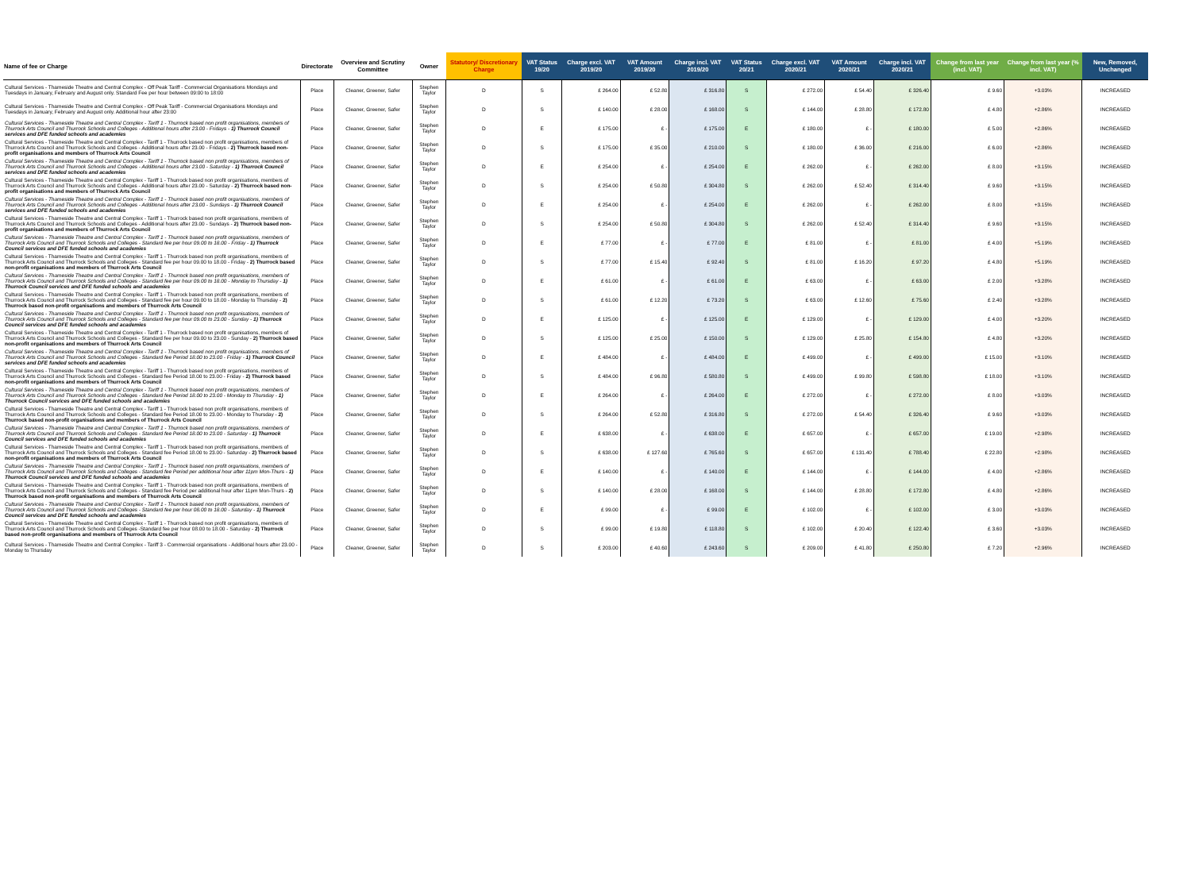| Name of fee or Charge | Directorate | Overview and Scrutiny Committee | Owner | Statutory/ Discretionary Charge | VAT Status 19/20 | Charge excl. VAT 2019/20 | VAT Amount 2019/20 | Charge incl. VAT 2019/20 | VAT Status 20/21 | Charge excl. VAT 2020/21 | VAT Amount 2020/21 | Charge incl. VAT 2020/21 | Change from last year (incl. VAT) | Change from last year (% incl. VAT) | New, Removed, Unchanged |
| --- | --- | --- | --- | --- | --- | --- | --- | --- | --- | --- | --- | --- | --- | --- | --- |
| Cultural Services - Thameside Theatre and Central Complex - Off Peak Tariff - Commercial Organisations Mondays and Tuesdays in January, February and August only. Standard Fee per hour between 09:00 to 18:00 | Place | Cleaner, Greener, Safer | Stephen Taylor | D | S | £ 264.00 | £ 52.80 | £ 316.80 | S | £ 272.00 | £ 54.40 | £ 326.40 | £ 9.60 | +3.03% | INCREASED |
| Cultural Services - Thameside Theatre and Central Complex - Off Peak Tariff - Commercial Organisations Mondays and Tuesdays in January, February and August only. Additional hour after 23:00 | Place | Cleaner, Greener, Safer | Stephen Taylor | D | S | £ 140.00 | £ 28.00 | £ 168.00 | S | £ 144.00 | £ 28.80 | £ 172.80 | £ 4.80 | +2.86% | INCREASED |
| Cultural Services - Thameside Theatre and Central Complex - Tariff 1 - Thurrock based non profit organisations, members of Thurrock Arts Council and Thurrock Schools and Colleges - Additional hours after 23.00 - Fridays - 1) Thurrock Council services and DFE funded schools and academies | Place | Cleaner, Greener, Safer | Stephen Taylor | D | E | £ 175.00 | £ - | £ 175.00 | E | £ 180.00 | £ - | £ 180.00 | £ 5.00 | +2.86% | INCREASED |
| Cultural Services - Thameside Theatre and Central Complex - Tariff 1 - Thurrock based non profit organisations, members of Thurrock Arts Council and Thurrock Schools and Colleges - Additional hours after 23.00 - Fridays - 2) Thurrock based non-profit organisations and members of Thurrock Arts Council | Place | Cleaner, Greener, Safer | Stephen Taylor | D | S | £ 175.00 | £ 35.00 | £ 210.00 | S | £ 180.00 | £ 36.00 | £ 216.00 | £ 6.00 | +2.86% | INCREASED |
| Cultural Services - Thameside Theatre and Central Complex - Tariff 1 - Thurrock based non profit organisations, members of Thurrock Arts Council and Thurrock Schools and Colleges - Additional hours after 23.00 - Saturday - 1) Thurrock Council services and DFE funded schools and academies | Place | Cleaner, Greener, Safer | Stephen Taylor | D | E | £ 254.00 | £ - | £ 254.00 | E | £ 262.00 | £ - | £ 262.00 | £ 8.00 | +3.15% | INCREASED |
| Cultural Services - Thameside Theatre and Central Complex - Tariff 1 - Thurrock based non profit organisations, members of Thurrock Arts Council and Thurrock Schools and Colleges - Additional hours after 23.00 - Saturday - 2) Thurrock based non-profit organisations and members of Thurrock Arts Council | Place | Cleaner, Greener, Safer | Stephen Taylor | D | S | £ 254.00 | £ 50.80 | £ 304.80 | S | £ 262.00 | £ 52.40 | £ 314.40 | £ 9.60 | +3.15% | INCREASED |
| Cultural Services - Thameside Theatre and Central Complex - Tariff 1 - Thurrock based non profit organisations, members of Thurrock Arts Council and Thurrock Schools and Colleges - Additional hours after 23.00 - Sundays - 1) Thurrock Council services and DFE funded schools and academies | Place | Cleaner, Greener, Safer | Stephen Taylor | D | E | £ 254.00 | £ - | £ 254.00 | E | £ 262.00 | £ - | £ 262.00 | £ 8.00 | +3.15% | INCREASED |
| Cultural Services - Thameside Theatre and Central Complex - Tariff 1 - Thurrock based non profit organisations, members of Thurrock Arts Council and Thurrock Schools and Colleges - Additional hours after 23.00 - Sundays - 2) Thurrock based non-profit organisations and members of Thurrock Arts Council | Place | Cleaner, Greener, Safer | Stephen Taylor | D | S | £ 254.00 | £ 50.80 | £ 304.80 | S | £ 262.00 | £ 52.40 | £ 314.40 | £ 9.60 | +3.15% | INCREASED |
| Cultural Services - Thameside Theatre and Central Complex - Tariff 1 - Thurrock based non profit organisations, members of Thurrock Arts Council and Thurrock Schools and Colleges - Standard fee per hour 09.00 to 18.00 - Friday - 1) Thurrock Council services and DFE funded schools and academies | Place | Cleaner, Greener, Safer | Stephen Taylor | D | E | £ 77.00 | £ - | £ 77.00 | E | £ 81.00 | £ - | £ 81.00 | £ 4.00 | +5.19% | INCREASED |
| Cultural Services - Thameside Theatre and Central Complex - Tariff 1 - Thurrock based non profit organisations, members of Thurrock Arts Council and Thurrock Schools and Colleges - Standard fee per hour 09.00 to 18.00 - Friday - 2) Thurrock based non-profit organisations and members of Thurrock Arts Council | Place | Cleaner, Greener, Safer | Stephen Taylor | D | S | £ 77.00 | £ 15.40 | £ 92.40 | S | £ 81.00 | £ 16.20 | £ 97.20 | £ 4.80 | +5.19% | INCREASED |
| Cultural Services - Thameside Theatre and Central Complex - Tariff 1 - Thurrock based non profit organisations, members of Thurrock Arts Council and Thurrock Schools and Colleges - Standard fee per hour 09.00 to 18.00 - Monday to Thursday - 1) Thurrock Council services and DFE funded schools and academies | Place | Cleaner, Greener, Safer | Stephen Taylor | D | E | £ 61.00 | £ - | £ 61.00 | E | £ 63.00 | £ - | £ 63.00 | £ 2.00 | +3.28% | INCREASED |
| Cultural Services - Thameside Theatre and Central Complex - Tariff 1 - Thurrock based non profit organisations, members of Thurrock Arts Council and Thurrock Schools and Colleges - Standard fee per hour 09.00 to 18.00 - Monday to Thursday - 2) Thurrock based non-profit organisations and members of Thurrock Arts Council | Place | Cleaner, Greener, Safer | Stephen Taylor | D | S | £ 61.00 | £ 12.20 | £ 73.20 | S | £ 63.00 | £ 12.60 | £ 75.60 | £ 2.40 | +3.28% | INCREASED |
| Cultural Services - Thameside Theatre and Central Complex - Tariff 1 - Thurrock based non profit organisations, members of Thurrock Arts Council and Thurrock Schools and Colleges - Standard fee per hour 09.00 to 23.00 - Sunday - 1) Thurrock Council services and DFE funded schools and academies | Place | Cleaner, Greener, Safer | Stephen Taylor | D | E | £ 125.00 | £ - | £ 125.00 | E | £ 129.00 | £ - | £ 129.00 | £ 4.00 | +3.20% | INCREASED |
| Cultural Services - Thameside Theatre and Central Complex - Tariff 1 - Thurrock based non profit organisations, members of Thurrock Arts Council and Thurrock Schools and Colleges - Standard fee per hour 09.00 to 23.00 - Sunday - 2) Thurrock based non-profit organisations and members of Thurrock Arts Council | Place | Cleaner, Greener, Safer | Stephen Taylor | D | S | £ 125.00 | £ 25.00 | £ 150.00 | S | £ 129.00 | £ 25.80 | £ 154.80 | £ 4.80 | +3.20% | INCREASED |
| Cultural Services - Thameside Theatre and Central Complex - Tariff 1 - Thurrock based non profit organisations, members of Thurrock Arts Council and Thurrock Schools and Colleges - Standard fee Period 18.00 to 23.00 - Friday - 1) Thurrock Council services and DFE funded schools and academies | Place | Cleaner, Greener, Safer | Stephen Taylor | D | E | £ 484.00 | £ - | £ 484.00 | E | £ 499.00 | £ - | £ 499.00 | £ 15.00 | +3.10% | INCREASED |
| Cultural Services - Thameside Theatre and Central Complex - Tariff 1 - Thurrock based non profit organisations, members of Thurrock Arts Council and Thurrock Schools and Colleges - Standard fee Period 18.00 to 23.00 - Friday - 2) Thurrock based non-profit organisations and members of Thurrock Arts Council | Place | Cleaner, Greener, Safer | Stephen Taylor | D | S | £ 484.00 | £ 96.80 | £ 580.80 | S | £ 499.00 | £ 99.80 | £ 598.80 | £ 18.00 | +3.10% | INCREASED |
| Cultural Services - Thameside Theatre and Central Complex - Tariff 1 - Thurrock based non profit organisations, members of Thurrock Arts Council and Thurrock Schools and Colleges - Standard fee Period 18.00 to 23.00 - Monday to Thursday - 1) Thurrock Council services and DFE funded schools and academies | Place | Cleaner, Greener, Safer | Stephen Taylor | D | E | £ 264.00 | £ - | £ 264.00 | E | £ 272.00 | £ - | £ 272.00 | £ 8.00 | +3.03% | INCREASED |
| Cultural Services - Thameside Theatre and Central Complex - Tariff 1 - Thurrock based non profit organisations, members of Thurrock Arts Council and Thurrock Schools and Colleges - Standard fee Period 18.00 to 23.00 - Monday to Thursday - 2) Thurrock based non-profit organisations and members of Thurrock Arts Council | Place | Cleaner, Greener, Safer | Stephen Taylor | D | S | £ 264.00 | £ 52.80 | £ 316.80 | S | £ 272.00 | £ 54.40 | £ 326.40 | £ 9.60 | +3.03% | INCREASED |
| Cultural Services - Thameside Theatre and Central Complex - Tariff 1 - Thurrock based non profit organisations, members of Thurrock Arts Council and Thurrock Schools and Colleges - Standard fee Period 18.00 to 23.00 - Saturday - 1) Thurrock Council services and DFE funded schools and academies | Place | Cleaner, Greener, Safer | Stephen Taylor | D | E | £ 638.00 | £ - | £ 638.00 | E | £ 657.00 | £ - | £ 657.00 | £ 19.00 | +2.98% | INCREASED |
| Cultural Services - Thameside Theatre and Central Complex - Tariff 1 - Thurrock based non profit organisations, members of Thurrock Arts Council and Thurrock Schools and Colleges - Standard fee Period 18.00 to 23.00 - Saturday - 2) Thurrock based non-profit organisations and members of Thurrock Arts Council | Place | Cleaner, Greener, Safer | Stephen Taylor | D | S | £ 638.00 | £ 127.60 | £ 765.60 | S | £ 657.00 | £ 131.40 | £ 788.40 | £ 22.80 | +2.98% | INCREASED |
| Cultural Services - Thameside Theatre and Central Complex - Tariff 1 - Thurrock based non profit organisations, members of Thurrock Arts Council and Thurrock Schools and Colleges - Standard fee Period per additional hour after 11pm Mon-Thurs - 1) Thurrock Council services and DFE funded schools and academies | Place | Cleaner, Greener, Safer | Stephen Taylor | D | E | £ 140.00 | £ - | £ 140.00 | E | £ 144.00 | £ - | £ 144.00 | £ 4.00 | +2.86% | INCREASED |
| Cultural Services - Thameside Theatre and Central Complex - Tariff 1 - Thurrock based non profit organisations, members of Thurrock Arts Council and Thurrock Schools and Colleges - Standard fee Period per additional hour after 11pm Mon-Thurs - 2) Thurrock based non-profit organisations and members of Thurrock Arts Council | Place | Cleaner, Greener, Safer | Stephen Taylor | D | S | £ 140.00 | £ 28.00 | £ 168.00 | S | £ 144.00 | £ 28.80 | £ 172.80 | £ 4.80 | +2.86% | INCREASED |
| Cultural Services - Thameside Theatre and Central Complex - Tariff 1 - Thurrock based non profit organisations, members of Thurrock Arts Council and Thurrock Schools and Colleges - Standard fee per hour 08.00 to 18.00 - Saturday - 1) Thurrock Council services and DFE funded schools and academies | Place | Cleaner, Greener, Safer | Stephen Taylor | D | E | £ 99.00 | £ - | £ 99.00 | E | £ 102.00 | £ - | £ 102.00 | £ 3.00 | +3.03% | INCREASED |
| Cultural Services - Thameside Theatre and Central Complex - Tariff 1 - Thurrock based non profit organisations, members of Thurrock Arts Council and Thurrock Schools and Colleges -Standard fee per hour 08.00 to 18.00 - Saturday - 2) Thurrock based non-profit organisations and members of Thurrock Arts Council | Place | Cleaner, Greener, Safer | Stephen Taylor | D | S | £ 99.00 | £ 19.80 | £ 118.80 | S | £ 102.00 | £ 20.40 | £ 122.40 | £ 3.60 | +3.03% | INCREASED |
| Cultural Services - Thameside Theatre and Central Complex - Tariff 3 - Commercial organisations - Additional hours after 23.00 - Monday to Thursday | Place | Cleaner, Greener, Safer | Stephen Taylor | D | S | £ 203.00 | £ 40.60 | £ 243.60 | S | £ 209.00 | £ 41.80 | £ 250.80 | £ 7.20 | +2.96% | INCREASED |